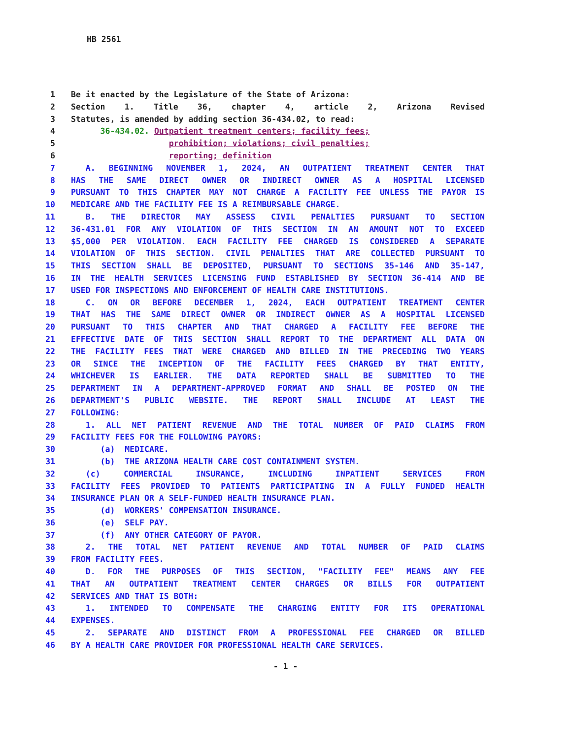HB 2561
1 Be it enacted by the Legislature of the State of Arizona:
2 Section 1. Title 36, chapter 4, article 2, Arizona Revised
3 Statutes, is amended by adding section 36-434.02, to read:
4 36-434.02. Outpatient treatment centers; facility fees;
5 prohibition; violations; civil penalties;
6 reporting; definition
7   A. BEGINNING NOVEMBER 1, 2024, AN OUTPATIENT TREATMENT CENTER THAT
8 HAS THE SAME DIRECT OWNER OR INDIRECT OWNER AS A HOSPITAL LICENSED
9 PURSUANT TO THIS CHAPTER MAY NOT CHARGE A FACILITY FEE UNLESS THE PAYOR IS
10 MEDICARE AND THE FACILITY FEE IS A REIMBURSABLE CHARGE.
11   B. THE DIRECTOR MAY ASSESS CIVIL PENALTIES PURSUANT TO SECTION
12 36-431.01 FOR ANY VIOLATION OF THIS SECTION IN AN AMOUNT NOT TO EXCEED
13 $5,000 PER VIOLATION. EACH FACILITY FEE CHARGED IS CONSIDERED A SEPARATE
14 VIOLATION OF THIS SECTION. CIVIL PENALTIES THAT ARE COLLECTED PURSUANT TO
15 THIS SECTION SHALL BE DEPOSITED, PURSUANT TO SECTIONS 35-146 AND 35-147,
16 IN THE HEALTH SERVICES LICENSING FUND ESTABLISHED BY SECTION 36-414 AND BE
17 USED FOR INSPECTIONS AND ENFORCEMENT OF HEALTH CARE INSTITUTIONS.
18   C. ON OR BEFORE DECEMBER 1, 2024, EACH OUTPATIENT TREATMENT CENTER
19 THAT HAS THE SAME DIRECT OWNER OR INDIRECT OWNER AS A HOSPITAL LICENSED
20 PURSUANT TO THIS CHAPTER AND THAT CHARGED A FACILITY FEE BEFORE THE
21 EFFECTIVE DATE OF THIS SECTION SHALL REPORT TO THE DEPARTMENT ALL DATA ON
22 THE FACILITY FEES THAT WERE CHARGED AND BILLED IN THE PRECEDING TWO YEARS
23 OR SINCE THE INCEPTION OF THE FACILITY FEES CHARGED BY THAT ENTITY,
24 WHICHEVER IS EARLIER. THE DATA REPORTED SHALL BE SUBMITTED TO THE
25 DEPARTMENT IN A DEPARTMENT-APPROVED FORMAT AND SHALL BE POSTED ON THE
26 DEPARTMENT'S PUBLIC WEBSITE. THE REPORT SHALL INCLUDE AT LEAST THE
27 FOLLOWING:
28   1. ALL NET PATIENT REVENUE AND THE TOTAL NUMBER OF PAID CLAIMS FROM
29 FACILITY FEES FOR THE FOLLOWING PAYORS:
30 (a) MEDICARE.
31 (b) THE ARIZONA HEALTH CARE COST CONTAINMENT SYSTEM.
32   (c) COMMERCIAL INSURANCE, INCLUDING INPATIENT SERVICES FROM
33 FACILITY FEES PROVIDED TO PATIENTS PARTICIPATING IN A FULLY FUNDED HEALTH
34 INSURANCE PLAN OR A SELF-FUNDED HEALTH INSURANCE PLAN.
35 (d) WORKERS' COMPENSATION INSURANCE.
36 (e) SELF PAY.
37 (f) ANY OTHER CATEGORY OF PAYOR.
38   2. THE TOTAL NET PATIENT REVENUE AND TOTAL NUMBER OF PAID CLAIMS
39 FROM FACILITY FEES.
40   D. FOR THE PURPOSES OF THIS SECTION, "FACILITY FEE" MEANS ANY FEE
41 THAT AN OUTPATIENT TREATMENT CENTER CHARGES OR BILLS FOR OUTPATIENT
42 SERVICES AND THAT IS BOTH:
43   1. INTENDED TO COMPENSATE THE CHARGING ENTITY FOR ITS OPERATIONAL
44 EXPENSES.
45   2. SEPARATE AND DISTINCT FROM A PROFESSIONAL FEE CHARGED OR BILLED
46 BY A HEALTH CARE PROVIDER FOR PROFESSIONAL HEALTH CARE SERVICES.
- 1 -